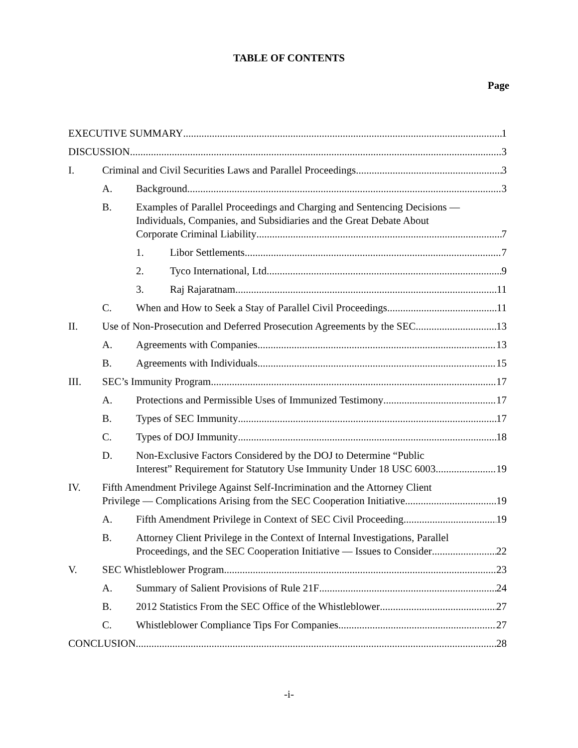TABLE OF CONTENTS
Page
EXECUTIVE SUMMARY 1
DISCUSSION 3
I. Criminal and Civil Securities Laws and Parallel Proceedings 3
A. Background 3
B. Examples of Parallel Proceedings and Charging and Sentencing Decisions — Individuals, Companies, and Subsidiaries and the Great Debate About
Corporate Criminal Liability 7
1. Libor Settlements 7
2. Tyco International, Ltd 9
3. Raj Rajaratnam 11
C. When and How to Seek a Stay of Parallel Civil Proceedings 11
II. Use of Non-Prosecution and Deferred Prosecution Agreements by the SEC 13
A. Agreements with Companies 13
B. Agreements with Individuals 15
III. SEC’s Immunity Program 17
A. Protections and Permissible Uses of Immunized Testimony 17
B. Types of SEC Immunity 17
C. Types of DOJ Immunity 18
D. Non-Exclusive Factors Considered by the DOJ to Determine “Public
Interest” Requirement for Statutory Use Immunity Under 18 USC 6003 19
IV. Fifth Amendment Privilege Against Self-Incrimination and the Attorney Client
Privilege — Complications Arising from the SEC Cooperation Initiative 19
A. Fifth Amendment Privilege in Context of SEC Civil Proceeding 19
B. Attorney Client Privilege in the Context of Internal Investigations, Parallel
Proceedings, and the SEC Cooperation Initiative — Issues to Consider 22
V. SEC Whistleblower Program 23
A. Summary of Salient Provisions of Rule 21F 24
B. 2012 Statistics From the SEC Office of the Whistleblower 27
C. Whistleblower Compliance Tips For Companies 27
CONCLUSION 28
-i-